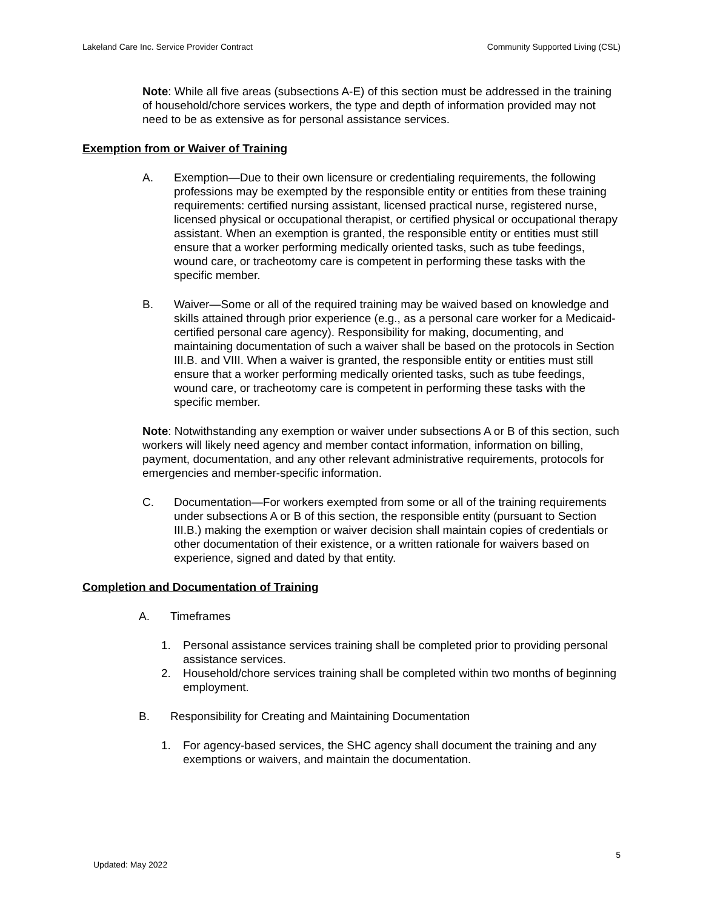Lakeland Care Inc. Service Provider Contract Community Supported Living (CSL)
Note: While all five areas (subsections A-E) of this section must be addressed in the training of household/chore services workers, the type and depth of information provided may not need to be as extensive as for personal assistance services.
Exemption from or Waiver of Training
A. Exemption—Due to their own licensure or credentialing requirements, the following professions may be exempted by the responsible entity or entities from these training requirements: certified nursing assistant, licensed practical nurse, registered nurse, licensed physical or occupational therapist, or certified physical or occupational therapy assistant. When an exemption is granted, the responsible entity or entities must still ensure that a worker performing medically oriented tasks, such as tube feedings, wound care, or tracheotomy care is competent in performing these tasks with the specific member.
B. Waiver—Some or all of the required training may be waived based on knowledge and skills attained through prior experience (e.g., as a personal care worker for a Medicaid-certified personal care agency). Responsibility for making, documenting, and maintaining documentation of such a waiver shall be based on the protocols in Section III.B. and VIII. When a waiver is granted, the responsible entity or entities must still ensure that a worker performing medically oriented tasks, such as tube feedings, wound care, or tracheotomy care is competent in performing these tasks with the specific member.
Note: Notwithstanding any exemption or waiver under subsections A or B of this section, such workers will likely need agency and member contact information, information on billing, payment, documentation, and any other relevant administrative requirements, protocols for emergencies and member-specific information.
C. Documentation—For workers exempted from some or all of the training requirements under subsections A or B of this section, the responsible entity (pursuant to Section III.B.) making the exemption or waiver decision shall maintain copies of credentials or other documentation of their existence, or a written rationale for waivers based on experience, signed and dated by that entity.
Completion and Documentation of Training
A. Timeframes
1. Personal assistance services training shall be completed prior to providing personal assistance services.
2. Household/chore services training shall be completed within two months of beginning employment.
B. Responsibility for Creating and Maintaining Documentation
1. For agency-based services, the SHC agency shall document the training and any exemptions or waivers, and maintain the documentation.
5
Updated: May 2022